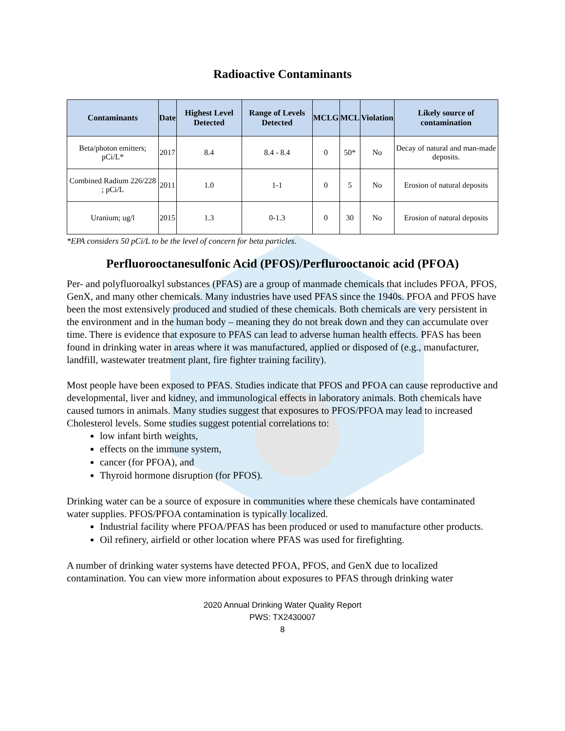Radioactive Contaminants
| Contaminants | Date | Highest Level Detected | Range of Levels Detected | MCLG | MCL | Violation | Likely source of contamination |
| --- | --- | --- | --- | --- | --- | --- | --- |
| Beta/photon emitters; pCi/L* | 2017 | 8.4 | 8.4 - 8.4 | 0 | 50* | No | Decay of natural and man-made deposits. |
| Combined Radium 226/228 ; pCi/L | 2011 | 1.0 | 1-1 | 0 | 5 | No | Erosion of natural deposits |
| Uranium; ug/l | 2015 | 1.3 | 0-1.3 | 0 | 30 | No | Erosion of natural deposits |
*EPA considers 50 pCi/L to be the level of concern for beta particles.
Perfluorooctanesulfonic Acid (PFOS)/Perflurooctanoic acid (PFOA)
Per- and polyfluoroalkyl substances (PFAS) are a group of manmade chemicals that includes PFOA, PFOS, GenX, and many other chemicals. Many industries have used PFAS since the 1940s. PFOA and PFOS have been the most extensively produced and studied of these chemicals. Both chemicals are very persistent in the environment and in the human body – meaning they do not break down and they can accumulate over time. There is evidence that exposure to PFAS can lead to adverse human health effects. PFAS has been found in drinking water in areas where it was manufactured, applied or disposed of (e.g., manufacturer, landfill, wastewater treatment plant, fire fighter training facility).
Most people have been exposed to PFAS. Studies indicate that PFOS and PFOA can cause reproductive and developmental, liver and kidney, and immunological effects in laboratory animals. Both chemicals have caused tumors in animals. Many studies suggest that exposures to PFOS/PFOA may lead to increased Cholesterol levels. Some studies suggest potential correlations to:
low infant birth weights,
effects on the immune system,
cancer (for PFOA), and
Thyroid hormone disruption (for PFOS).
Drinking water can be a source of exposure in communities where these chemicals have contaminated water supplies. PFOS/PFOA contamination is typically localized.
Industrial facility where PFOA/PFAS has been produced or used to manufacture other products.
Oil refinery, airfield or other location where PFAS was used for firefighting.
A number of drinking water systems have detected PFOA, PFOS, and GenX due to localized contamination. You can view more information about exposures to PFAS through drinking water
2020 Annual Drinking Water Quality Report
PWS: TX2430007
8